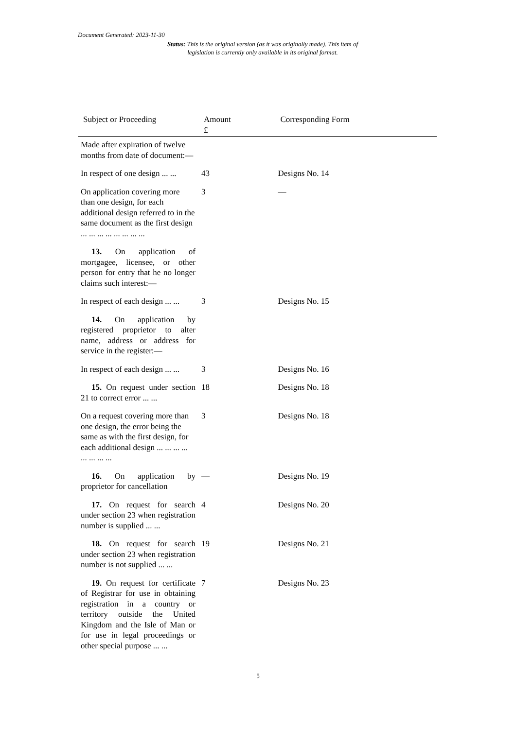Document Generated: 2023-11-30
Status: This is the original version (as it was originally made). This item of legislation is currently only available in its original format.
| Subject or Proceeding | Amount £ | Corresponding Form |
| --- | --- | --- |
| Made after expiration of twelve months from date of document:— | | |
| In respect of one design ... ... | 43 | Designs No. 14 |
| On application covering more than one design, for each additional design referred to in the same document as the first design ... ... ... ... ... ... ... ... | 3 | — |
| 13. On application of mortgagee, licensee, or other person for entry that he no longer claims such interest:— | | |
| In respect of each design ... ... | 3 | Designs No. 15 |
| 14. On application by registered proprietor to alter name, address or address for service in the register:— | | |
| In respect of each design ... ... | 3 | Designs No. 16 |
| 15. On request under section 21 to correct error ... ... | 18 | Designs No. 18 |
| On a request covering more than one design, the error being the same as with the first design, for each additional design ... ... ... ... ... ... ... ... | 3 | Designs No. 18 |
| 16. On application by proprietor for cancellation | — | Designs No. 19 |
| 17. On request for search under section 23 when registration number is supplied ... ... | 4 | Designs No. 20 |
| 18. On request for search under section 23 when registration number is not supplied ... ... | 19 | Designs No. 21 |
| 19. On request for certificate of Registrar for use in obtaining registration in a country or territory outside the United Kingdom and the Isle of Man or for use in legal proceedings or other special purpose ... ... | 7 | Designs No. 23 |
5